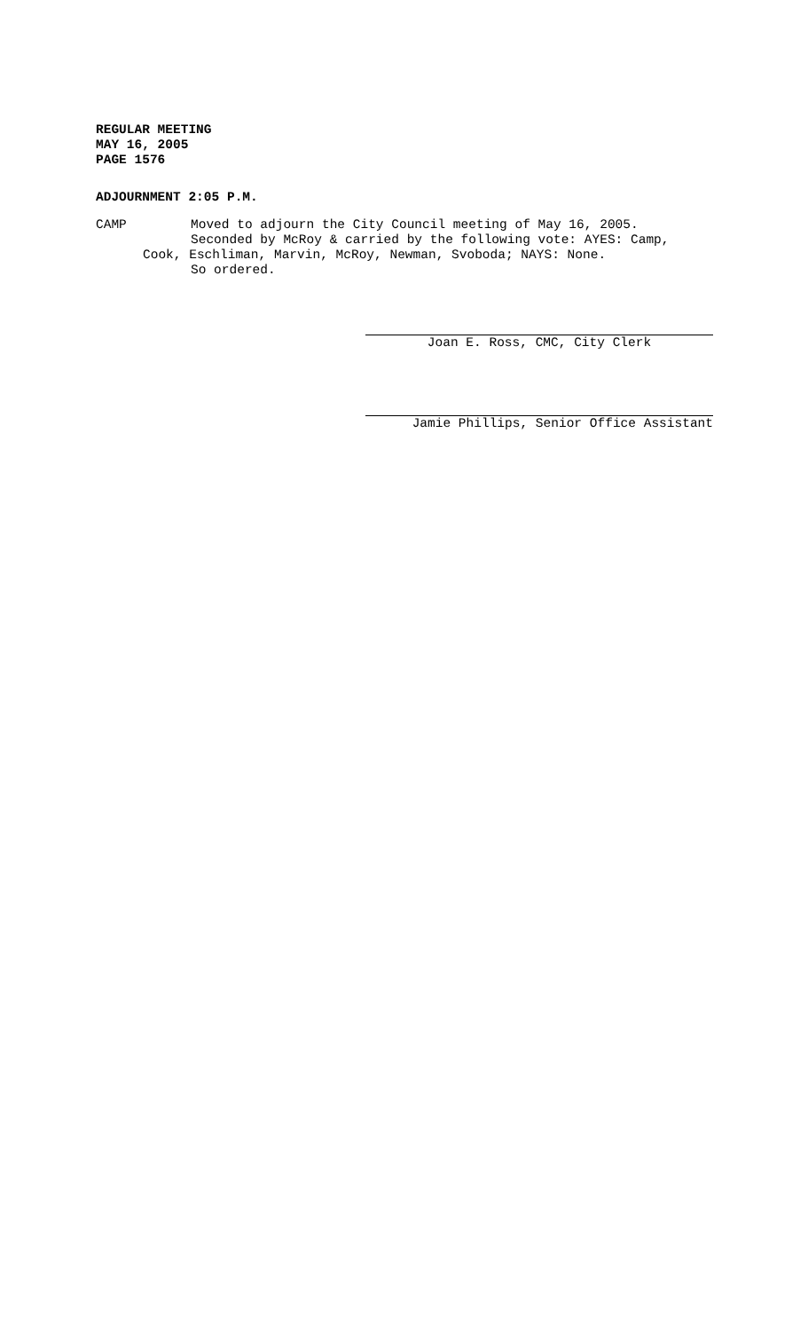REGULAR MEETING
MAY 16, 2005
PAGE 1576
ADJOURNMENT 2:05 P.M.
CAMP
Moved to adjourn the City Council meeting of May 16, 2005.
Seconded by McRoy & carried by the following vote: AYES: Camp,
Cook, Eschliman, Marvin, McRoy, Newman, Svoboda; NAYS: None.
So ordered.
Joan E. Ross, CMC, City Clerk
Jamie Phillips, Senior Office Assistant